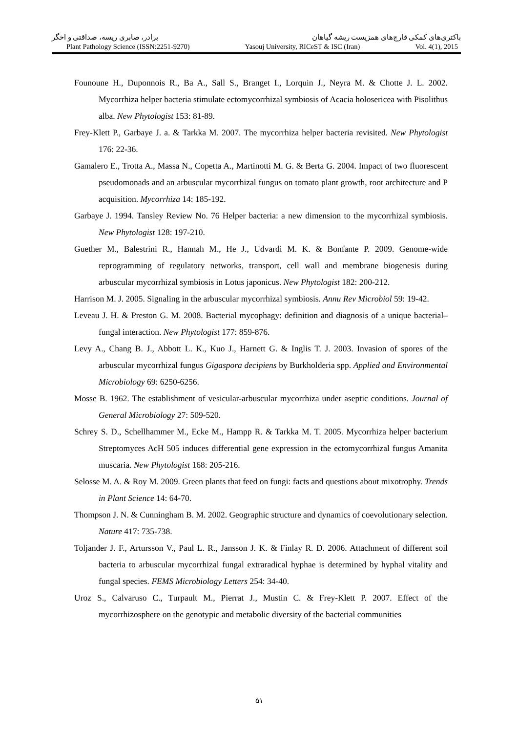باکتری‌های کمکی قارچ‌های همزیست ریشه گیاهان برادر، صابری ریسه، صداقتی و اخگر
Plant Pathology Science (ISSN:2251-9270) Yasouj University, RICeST & ISC (Iran) Vol. 4(1), 2015
Founoune H., Duponnois R., Ba A., Sall S., Branget I., Lorquin J., Neyra M. & Chotte J. L. 2002. Mycorrhiza helper bacteria stimulate ectomycorrhizal symbiosis of Acacia holosericea with Pisolithus alba. New Phytologist 153: 81-89.
Frey-Klett P., Garbaye J. a. & Tarkka M. 2007. The mycorrhiza helper bacteria revisited. New Phytologist 176: 22-36.
Gamalero E., Trotta A., Massa N., Copetta A., Martinotti M. G. & Berta G. 2004. Impact of two fluorescent pseudomonads and an arbuscular mycorrhizal fungus on tomato plant growth, root architecture and P acquisition. Mycorrhiza 14: 185-192.
Garbaye J. 1994. Tansley Review No. 76 Helper bacteria: a new dimension to the mycorrhizal symbiosis. New Phytologist 128: 197-210.
Guether M., Balestrini R., Hannah M., He J., Udvardi M. K. & Bonfante P. 2009. Genome-wide reprogramming of regulatory networks, transport, cell wall and membrane biogenesis during arbuscular mycorrhizal symbiosis in Lotus japonicus. New Phytologist 182: 200-212.
Harrison M. J. 2005. Signaling in the arbuscular mycorrhizal symbiosis. Annu Rev Microbiol 59: 19-42.
Leveau J. H. & Preston G. M. 2008. Bacterial mycophagy: definition and diagnosis of a unique bacterial–fungal interaction. New Phytologist 177: 859-876.
Levy A., Chang B. J., Abbott L. K., Kuo J., Harnett G. & Inglis T. J. 2003. Invasion of spores of the arbuscular mycorrhizal fungus Gigaspora decipiens by Burkholderia spp. Applied and Environmental Microbiology 69: 6250-6256.
Mosse B. 1962. The establishment of vesicular-arbuscular mycorrhiza under aseptic conditions. Journal of General Microbiology 27: 509-520.
Schrey S. D., Schellhammer M., Ecke M., Hampp R. & Tarkka M. T. 2005. Mycorrhiza helper bacterium Streptomyces AcH 505 induces differential gene expression in the ectomycorrhizal fungus Amanita muscaria. New Phytologist 168: 205-216.
Selosse M. A. & Roy M. 2009. Green plants that feed on fungi: facts and questions about mixotrophy. Trends in Plant Science 14: 64-70.
Thompson J. N. & Cunningham B. M. 2002. Geographic structure and dynamics of coevolutionary selection. Nature 417: 735-738.
Toljander J. F., Artursson V., Paul L. R., Jansson J. K. & Finlay R. D. 2006. Attachment of different soil bacteria to arbuscular mycorrhizal fungal extraradical hyphae is determined by hyphal vitality and fungal species. FEMS Microbiology Letters 254: 34-40.
Uroz S., Calvaruso C., Turpault M., Pierrat J., Mustin C. & Frey-Klett P. 2007. Effect of the mycorrhizosphere on the genotypic and metabolic diversity of the bacterial communities
۵۱